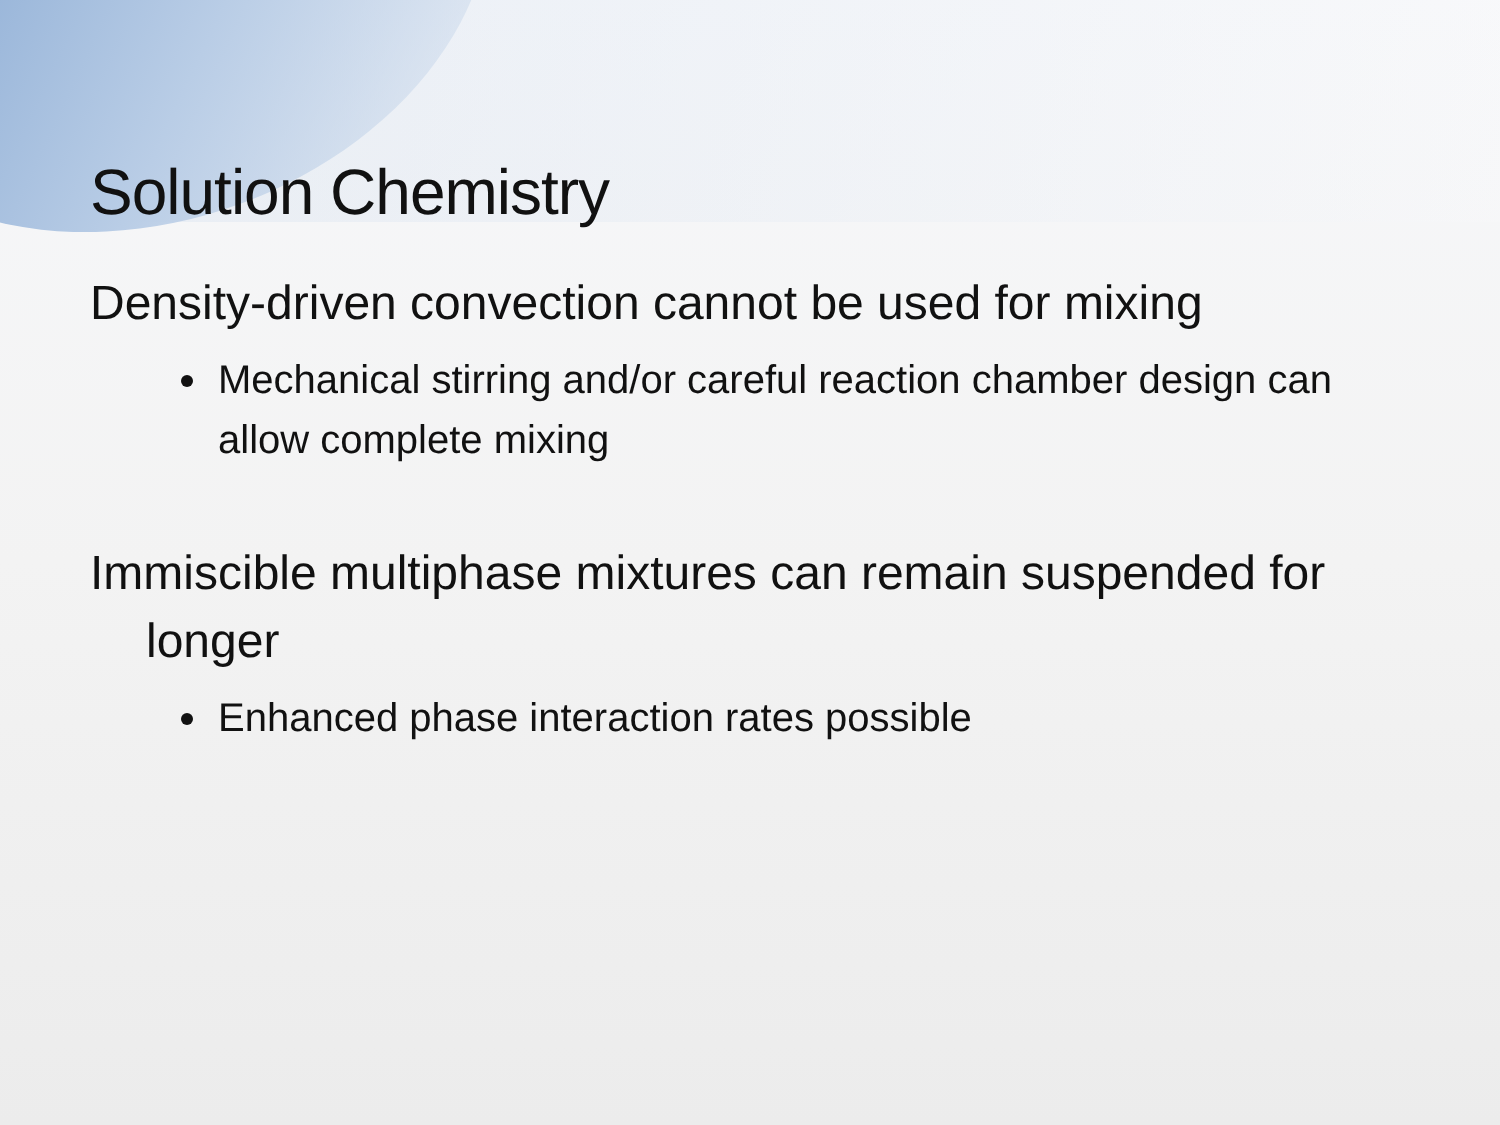Solution Chemistry
Density-driven convection cannot be used for mixing
Mechanical stirring and/or careful reaction chamber design can allow complete mixing
Immiscible multiphase mixtures can remain suspended for longer
Enhanced phase interaction rates possible